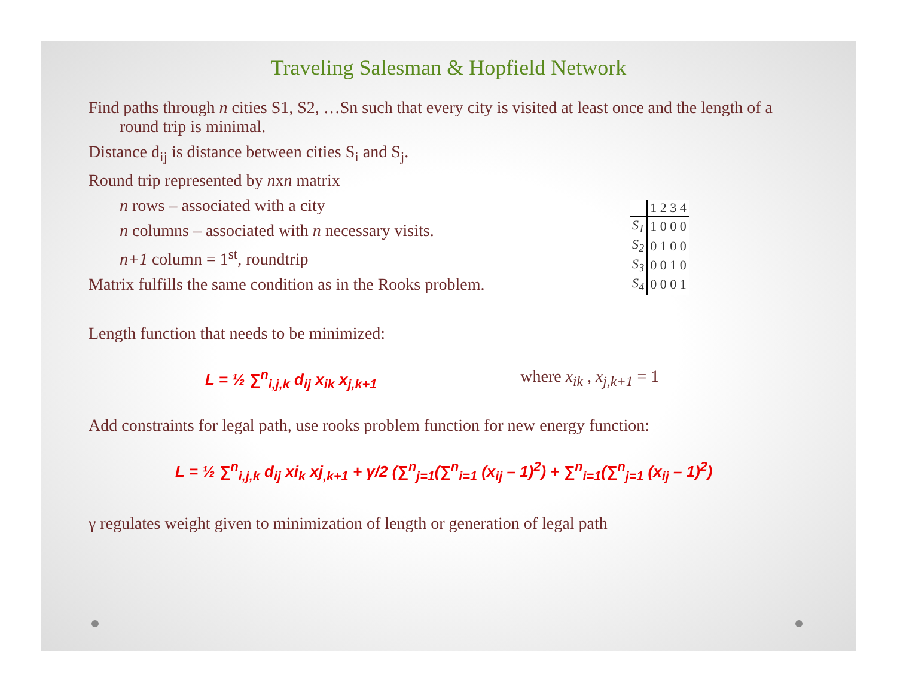Traveling Salesman & Hopfield Network
Find paths through n cities S1, S2, …Sn such that every city is visited at least once and the length of a round trip is minimal.
Distance d<sub>ij</sub> is distance between cities S<sub>i</sub> and S<sub>j</sub>.
Round trip represented by nxn matrix
n rows – associated with a city
n columns – associated with n necessary visits.
n+1 column = 1<sup>st</sup>, roundtrip
Matrix fulfills the same condition as in the Rooks problem.
Length function that needs to be minimized:
L = ½ ∑<sup>n</sup><sub>i,j,k</sub> d<sub>ij</sub> x<sub>ik</sub> x<sub>j,k+1</sub> where x<sub>ik</sub> , x<sub>j,k+1</sub> = 1
Add constraints for legal path, use rooks problem function for new energy function:
L = ½ ∑<sup>n</sup><sub>i,j,k</sub> d<sub>ij</sub> xi<sub>k</sub> xj<sub>,k+1</sub> + γ/2 (∑<sup>n</sup><sub>j=1</sub>(∑<sup>n</sup><sub>i=1</sub> (x<sub>ij</sub> – 1)<sup>2</sup>) + ∑<sup>n</sup><sub>i=1</sub>(∑<sup>n</sup><sub>j=1</sub> (x<sub>ij</sub> – 1)<sup>2</sup>)
γ regulates weight given to minimization of length or generation of legal path
| | 1 2 3 4 |
| --- | --- |
| S<sub>1</sub> | 1 0 0 0 |
| S<sub>2</sub> | 0 1 0 0 |
| S<sub>3</sub> | 0 0 1 0 |
| S<sub>4</sub> | 0 0 0 1 |